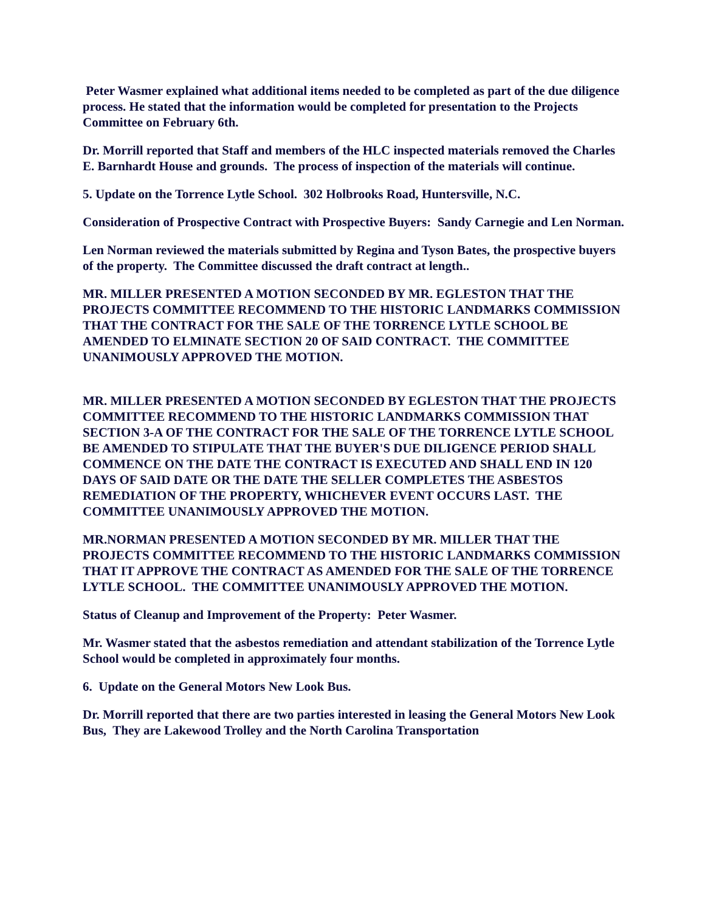Peter Wasmer explained what additional items needed to be completed as part of the due diligence process. He stated that the information would be completed for presentation to the Projects Committee on February 6th.
Dr. Morrill reported that Staff and members of the HLC inspected materials removed the Charles E. Barnhardt House and grounds. The process of inspection of the materials will continue.
5. Update on the Torrence Lytle School. 302 Holbrooks Road, Huntersville, N.C.
Consideration of Prospective Contract with Prospective Buyers: Sandy Carnegie and Len Norman.
Len Norman reviewed the materials submitted by Regina and Tyson Bates, the prospective buyers of the property. The Committee discussed the draft contract at length..
MR. MILLER PRESENTED A MOTION SECONDED BY MR. EGLESTON THAT THE PROJECTS COMMITTEE RECOMMEND TO THE HISTORIC LANDMARKS COMMISSION THAT THE CONTRACT FOR THE SALE OF THE TORRENCE LYTLE SCHOOL BE AMENDED TO ELMINATE SECTION 20 OF SAID CONTRACT. THE COMMITTEE UNANIMOUSLY APPROVED THE MOTION.
MR. MILLER PRESENTED A MOTION SECONDED BY EGLESTON THAT THE PROJECTS COMMITTEE RECOMMEND TO THE HISTORIC LANDMARKS COMMISSION THAT SECTION 3-A OF THE CONTRACT FOR THE SALE OF THE TORRENCE LYTLE SCHOOL BE AMENDED TO STIPULATE THAT THE BUYER'S DUE DILIGENCE PERIOD SHALL COMMENCE ON THE DATE THE CONTRACT IS EXECUTED AND SHALL END IN 120 DAYS OF SAID DATE OR THE DATE THE SELLER COMPLETES THE ASBESTOS REMEDIATION OF THE PROPERTY, WHICHEVER EVENT OCCURS LAST. THE COMMITTEE UNANIMOUSLY APPROVED THE MOTION.
MR.NORMAN PRESENTED A MOTION SECONDED BY MR. MILLER THAT THE PROJECTS COMMITTEE RECOMMEND TO THE HISTORIC LANDMARKS COMMISSION THAT IT APPROVE THE CONTRACT AS AMENDED FOR THE SALE OF THE TORRENCE LYTLE SCHOOL. THE COMMITTEE UNANIMOUSLY APPROVED THE MOTION.
Status of Cleanup and Improvement of the Property: Peter Wasmer.
Mr. Wasmer stated that the asbestos remediation and attendant stabilization of the Torrence Lytle School would be completed in approximately four months.
6. Update on the General Motors New Look Bus.
Dr. Morrill reported that there are two parties interested in leasing the General Motors New Look Bus, They are Lakewood Trolley and the North Carolina Transportation